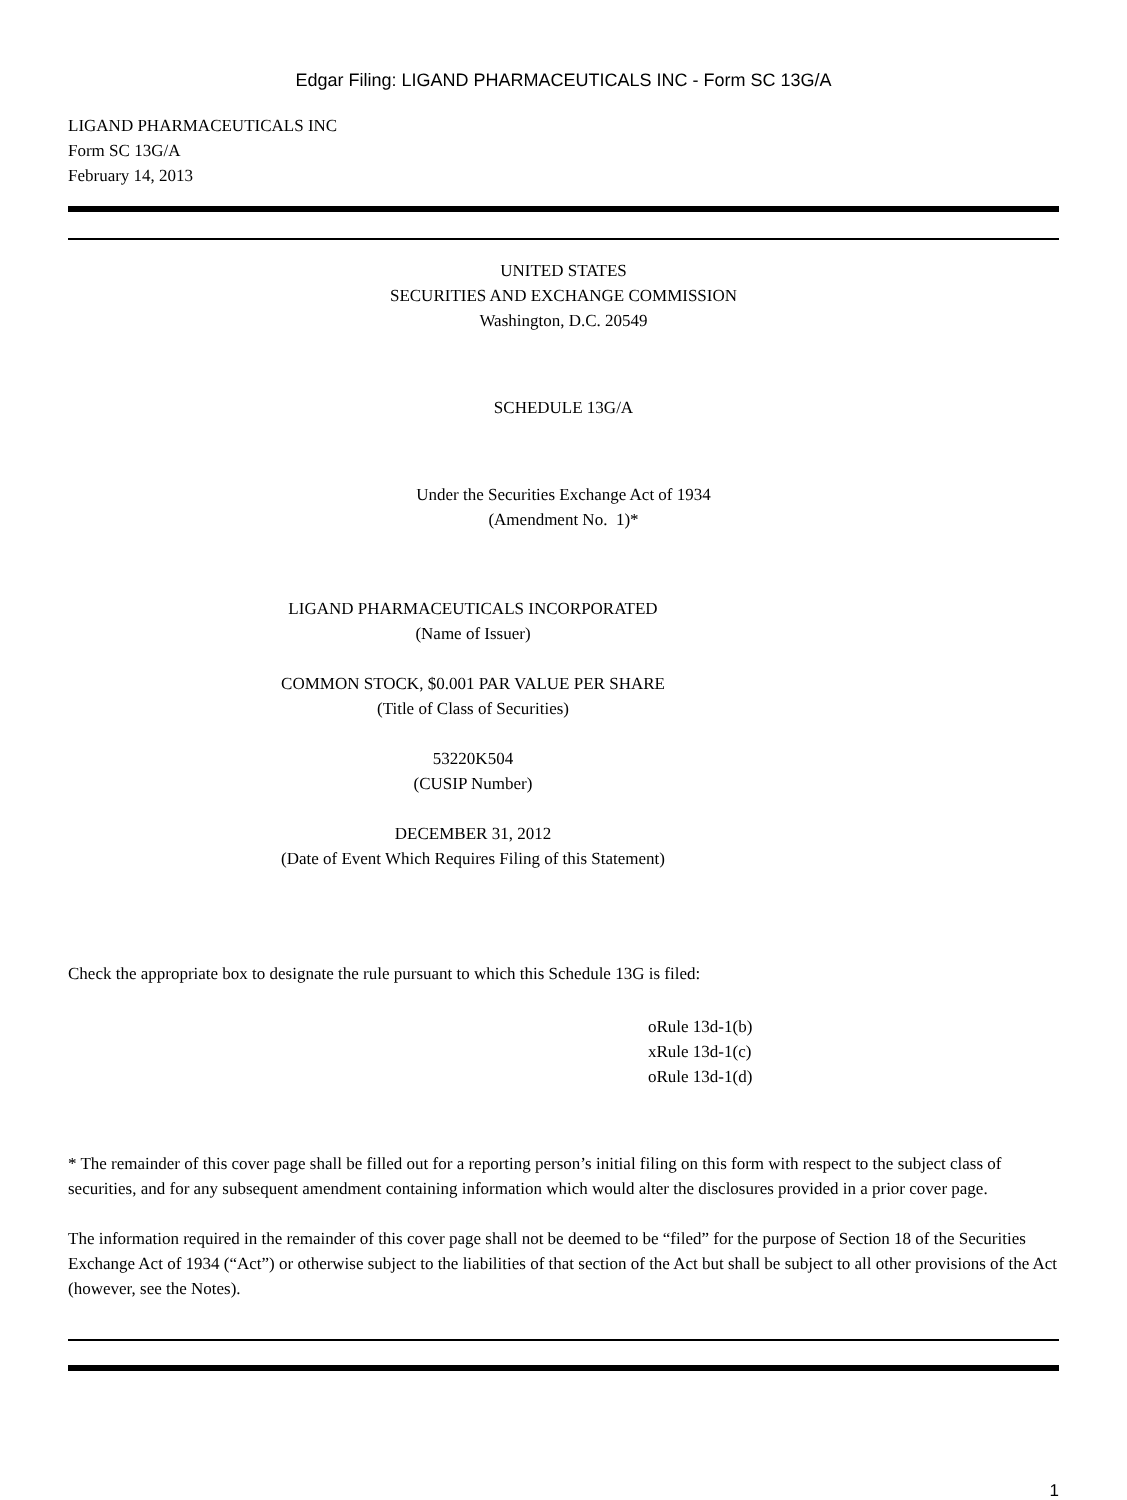Edgar Filing: LIGAND PHARMACEUTICALS INC - Form SC 13G/A
LIGAND PHARMACEUTICALS INC
Form SC 13G/A
February 14, 2013
UNITED STATES
SECURITIES AND EXCHANGE COMMISSION
Washington, D.C. 20549
SCHEDULE 13G/A
Under the Securities Exchange Act of 1934
(Amendment No. 1)*
LIGAND PHARMACEUTICALS INCORPORATED
(Name of Issuer)
COMMON STOCK, $0.001 PAR VALUE PER SHARE
(Title of Class of Securities)
53220K504
(CUSIP Number)
DECEMBER 31, 2012
(Date of Event Which Requires Filing of this Statement)
Check the appropriate box to designate the rule pursuant to which this Schedule 13G is filed:
oRule 13d-1(b)
xRule 13d-1(c)
oRule 13d-1(d)
* The remainder of this cover page shall be filled out for a reporting person’s initial filing on this form with respect to the subject class of securities, and for any subsequent amendment containing information which would alter the disclosures provided in a prior cover page.
The information required in the remainder of this cover page shall not be deemed to be “filed” for the purpose of Section 18 of the Securities Exchange Act of 1934 (“Act”) or otherwise subject to the liabilities of that section of the Act but shall be subject to all other provisions of the Act (however, see the Notes).
1